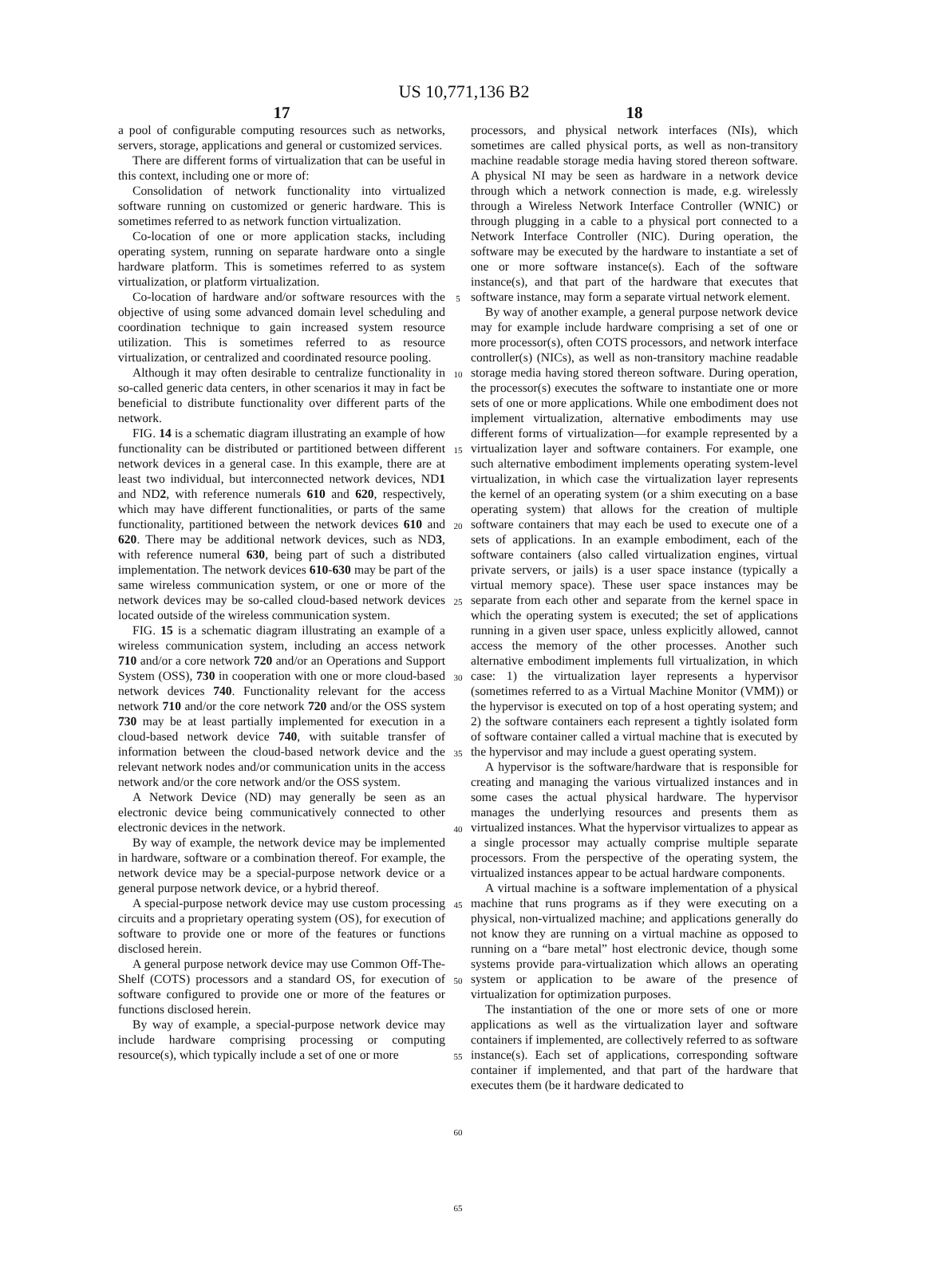US 10,771,136 B2
17
a pool of configurable computing resources such as networks, servers, storage, applications and general or customized services.
There are different forms of virtualization that can be useful in this context, including one or more of:
Consolidation of network functionality into virtualized software running on customized or generic hardware. This is sometimes referred to as network function virtualization.
Co-location of one or more application stacks, including operating system, running on separate hardware onto a single hardware platform. This is sometimes referred to as system virtualization, or platform virtualization.
Co-location of hardware and/or software resources with the objective of using some advanced domain level scheduling and coordination technique to gain increased system resource utilization. This is sometimes referred to as resource virtualization, or centralized and coordinated resource pooling.
Although it may often desirable to centralize functionality in so-called generic data centers, in other scenarios it may in fact be beneficial to distribute functionality over different parts of the network.
FIG. 14 is a schematic diagram illustrating an example of how functionality can be distributed or partitioned between different network devices in a general case. In this example, there are at least two individual, but interconnected network devices, ND1 and ND2, with reference numerals 610 and 620, respectively, which may have different functionalities, or parts of the same functionality, partitioned between the network devices 610 and 620. There may be additional network devices, such as ND3, with reference numeral 630, being part of such a distributed implementation. The network devices 610-630 may be part of the same wireless communication system, or one or more of the network devices may be so-called cloud-based network devices located outside of the wireless communication system.
FIG. 15 is a schematic diagram illustrating an example of a wireless communication system, including an access network 710 and/or a core network 720 and/or an Operations and Support System (OSS), 730 in cooperation with one or more cloud-based network devices 740. Functionality relevant for the access network 710 and/or the core network 720 and/or the OSS system 730 may be at least partially implemented for execution in a cloud-based network device 740, with suitable transfer of information between the cloud-based network device and the relevant network nodes and/or communication units in the access network and/or the core network and/or the OSS system.
A Network Device (ND) may generally be seen as an electronic device being communicatively connected to other electronic devices in the network.
By way of example, the network device may be implemented in hardware, software or a combination thereof. For example, the network device may be a special-purpose network device or a general purpose network device, or a hybrid thereof.
A special-purpose network device may use custom processing circuits and a proprietary operating system (OS), for execution of software to provide one or more of the features or functions disclosed herein.
A general purpose network device may use Common Off-The-Shelf (COTS) processors and a standard OS, for execution of software configured to provide one or more of the features or functions disclosed herein.
By way of example, a special-purpose network device may include hardware comprising processing or computing resource(s), which typically include a set of one or more
5
10
15
20
25
30
35
40
45
50
55
60
65
18
processors, and physical network interfaces (NIs), which sometimes are called physical ports, as well as non-transitory machine readable storage media having stored thereon software. A physical NI may be seen as hardware in a network device through which a network connection is made, e.g. wirelessly through a Wireless Network Interface Controller (WNIC) or through plugging in a cable to a physical port connected to a Network Interface Controller (NIC). During operation, the software may be executed by the hardware to instantiate a set of one or more software instance(s). Each of the software instance(s), and that part of the hardware that executes that software instance, may form a separate virtual network element.
By way of another example, a general purpose network device may for example include hardware comprising a set of one or more processor(s), often COTS processors, and network interface controller(s) (NICs), as well as non-transitory machine readable storage media having stored thereon software. During operation, the processor(s) executes the software to instantiate one or more sets of one or more applications. While one embodiment does not implement virtualization, alternative embodiments may use different forms of virtualization—for example represented by a virtualization layer and software containers. For example, one such alternative embodiment implements operating system-level virtualization, in which case the virtualization layer represents the kernel of an operating system (or a shim executing on a base operating system) that allows for the creation of multiple software containers that may each be used to execute one of a sets of applications. In an example embodiment, each of the software containers (also called virtualization engines, virtual private servers, or jails) is a user space instance (typically a virtual memory space). These user space instances may be separate from each other and separate from the kernel space in which the operating system is executed; the set of applications running in a given user space, unless explicitly allowed, cannot access the memory of the other processes. Another such alternative embodiment implements full virtualization, in which case: 1) the virtualization layer represents a hypervisor (sometimes referred to as a Virtual Machine Monitor (VMM)) or the hypervisor is executed on top of a host operating system; and 2) the software containers each represent a tightly isolated form of software container called a virtual machine that is executed by the hypervisor and may include a guest operating system.
A hypervisor is the software/hardware that is responsible for creating and managing the various virtualized instances and in some cases the actual physical hardware. The hypervisor manages the underlying resources and presents them as virtualized instances. What the hypervisor virtualizes to appear as a single processor may actually comprise multiple separate processors. From the perspective of the operating system, the virtualized instances appear to be actual hardware components.
A virtual machine is a software implementation of a physical machine that runs programs as if they were executing on a physical, non-virtualized machine; and applications generally do not know they are running on a virtual machine as opposed to running on a “bare metal” host electronic device, though some systems provide para-virtualization which allows an operating system or application to be aware of the presence of virtualization for optimization purposes.
The instantiation of the one or more sets of one or more applications as well as the virtualization layer and software containers if implemented, are collectively referred to as software instance(s). Each set of applications, corresponding software container if implemented, and that part of the hardware that executes them (be it hardware dedicated to